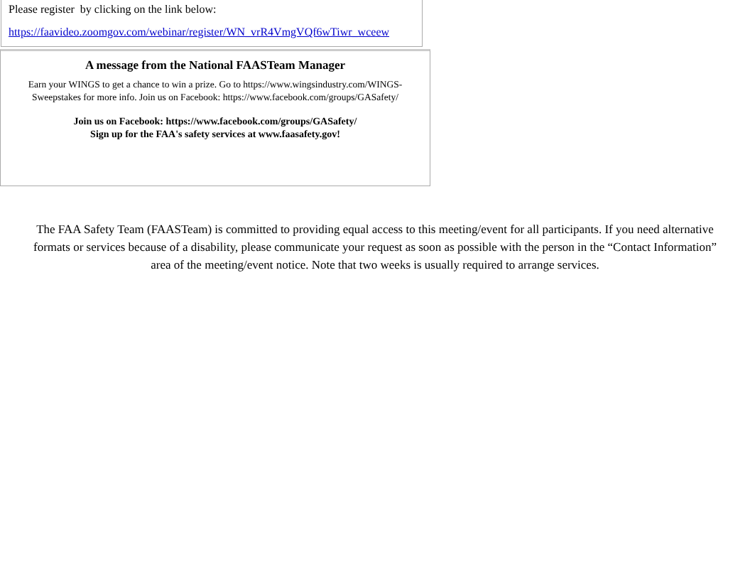Please register by clicking on the link below:
https://faavideo.zoomgov.com/webinar/register/WN_vrR4VmgVQf6wTiwr_wceew
A message from the National FAASTeam Manager
Earn your WINGS to get a chance to win a prize. Go to https://www.wingsindustry.com/WINGS-Sweepstakes for more info. Join us on Facebook: https://www.facebook.com/groups/GASafety/
Join us on Facebook: https://www.facebook.com/groups/GASafety/
Sign up for the FAA's safety services at www.faasafety.gov!
The FAA Safety Team (FAASTeam) is committed to providing equal access to this meeting/event for all participants. If you need alternative formats or services because of a disability, please communicate your request as soon as possible with the person in the “Contact Information” area of the meeting/event notice. Note that two weeks is usually required to arrange services.